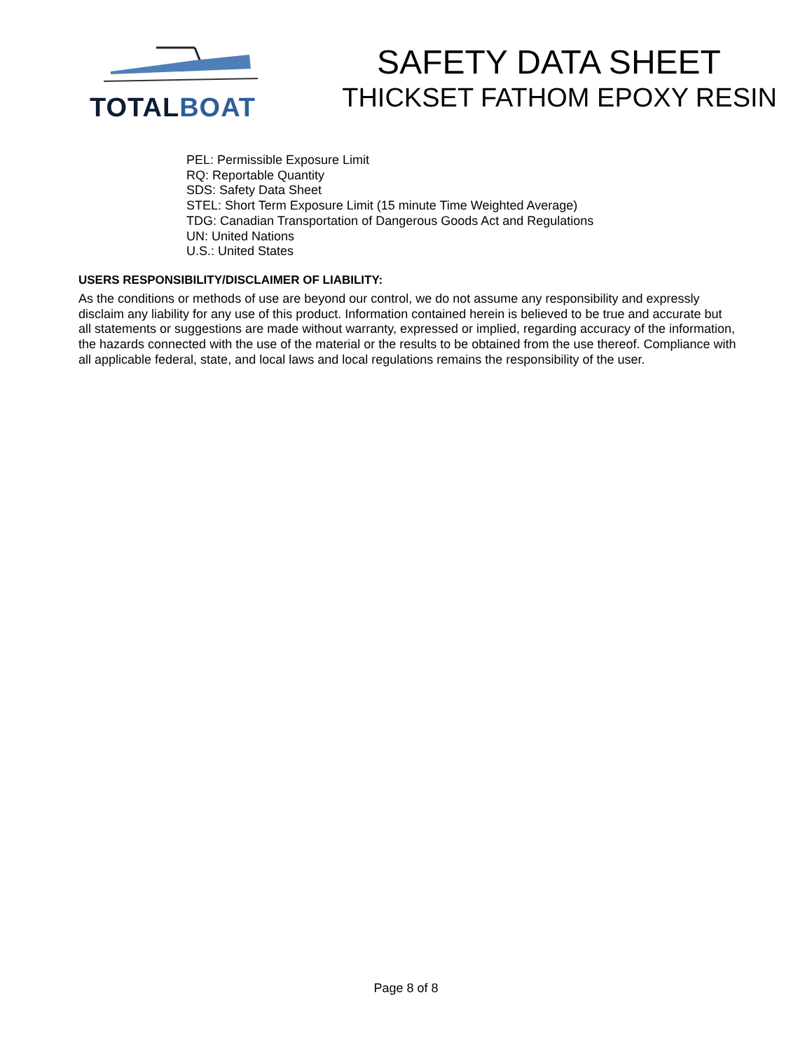TOTAL BOAT
SAFETY DATA SHEET
THICKSET FATHOM EPOXY RESIN
PEL: Permissible Exposure Limit
RQ: Reportable Quantity
SDS: Safety Data Sheet
STEL: Short Term Exposure Limit (15 minute Time Weighted Average)
TDG: Canadian Transportation of Dangerous Goods Act and Regulations
UN: United Nations
U.S.: United States
USERS RESPONSIBILITY/DISCLAIMER OF LIABILITY:
As the conditions or methods of use are beyond our control, we do not assume any responsibility and expressly disclaim any liability for any use of this product. Information contained herein is believed to be true and accurate but all statements or suggestions are made without warranty, expressed or implied, regarding accuracy of the information, the hazards connected with the use of the material or the results to be obtained from the use thereof. Compliance with all applicable federal, state, and local laws and local regulations remains the responsibility of the user.
Page 8 of 8